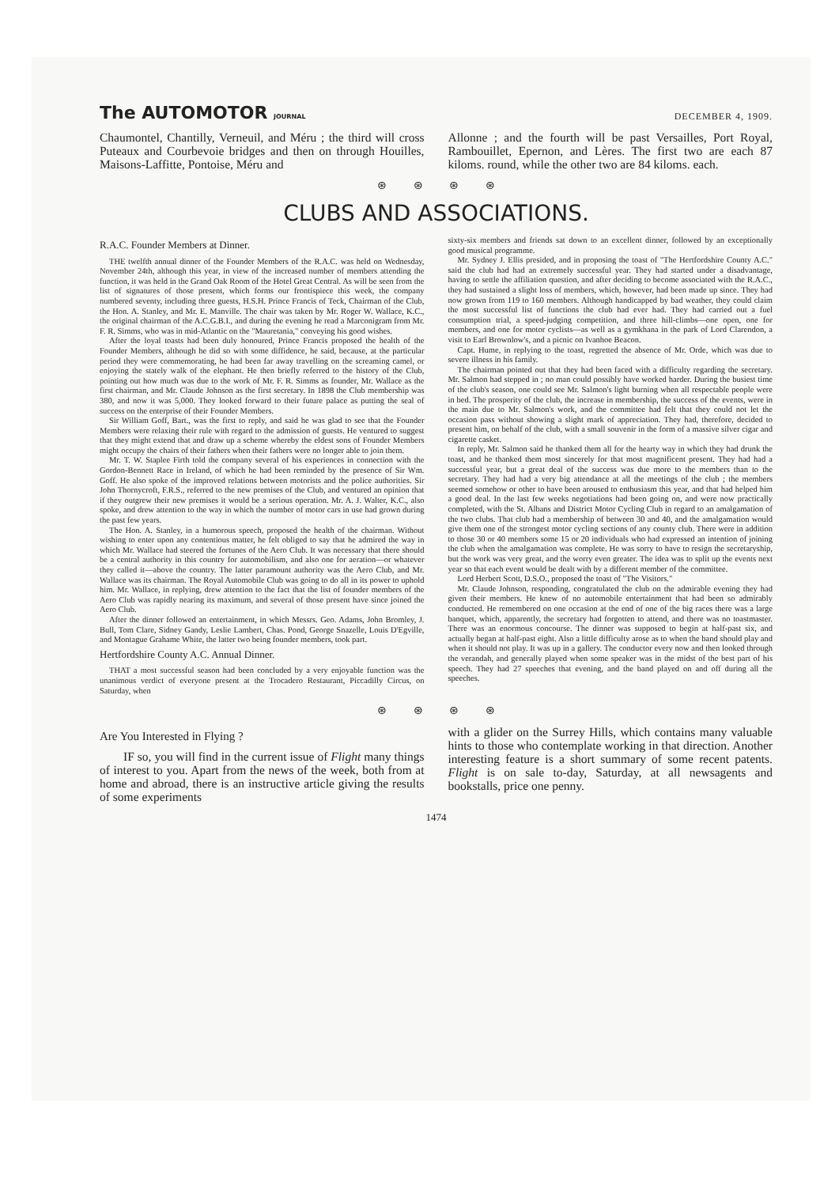The AUTOMOTOR JOURNAL
DECEMBER 4, 1909.
Chaumontel, Chantilly, Verneuil, and Méru ; the third will cross Puteaux and Courbevoie bridges and then on through Houilles, Maisons-Laffitte, Pontoise, Méru and
Allonne ; and the fourth will be past Versailles, Port Royal, Rambouillet, Epernon, and Lères. The first two are each 87 kiloms. round, while the other two are 84 kiloms. each.
⊛ ⊛ ⊛ ⊛
CLUBS AND ASSOCIATIONS.
R.A.C. Founder Members at Dinner.
THE twelfth annual dinner of the Founder Members of the R.A.C. was held on Wednesday, November 24th, although this year, in view of the increased number of members attending the function, it was held in the Grand Oak Room of the Hotel Great Central. As will be seen from the list of signatures of those present, which forms our frontispiece this week, the company numbered seventy, including three guests, H.S.H. Prince Francis of Teck, Chairman of the Club, the Hon. A. Stanley, and Mr. E. Manville. The chair was taken by Mr. Roger W. Wallace, K.C., the original chairman of the A.C.G.B.I., and during the evening he read a Marconigram from Mr. F. R. Simms, who was in mid-Atlantic on the "Mauretania," conveying his good wishes.
After the loyal toasts had been duly honoured, Prince Francis proposed the health of the Founder Members, although he did so with some diffidence, he said, because, at the particular period they were commemorating, he had been far away travelling on the screaming camel, or enjoying the stately walk of the elephant. He then briefly referred to the history of the Club, pointing out how much was due to the work of Mr. F. R. Simms as founder, Mr. Wallace as the first chairman, and Mr. Claude Johnson as the first secretary. In 1898 the Club membership was 380, and now it was 5,000. They looked forward to their future palace as putting the seal of success on the enterprise of their Founder Members.
Sir William Goff, Bart., was the first to reply, and said he was glad to see that the Founder Members were relaxing their rule with regard to the admission of guests. He ventured to suggest that they might extend that and draw up a scheme whereby the eldest sons of Founder Members might occupy the chairs of their fathers when their fathers were no longer able to join them.
Mr. T. W. Staplee Firth told the company several of his experiences in connection with the Gordon-Bennett Race in Ireland, of which he had been reminded by the presence of Sir Wm. Goff. He also spoke of the improved relations between motorists and the police authorities. Sir John Thornycroft, F.R.S., referred to the new premises of the Club, and ventured an opinion that if they outgrew their new premises it would be a serious operation. Mr. A. J. Walter, K.C., also spoke, and drew attention to the way in which the number of motor cars in use had grown during the past few years.
The Hon. A. Stanley, in a humorous speech, proposed the health of the chairman. Without wishing to enter upon any contentious matter, he felt obliged to say that he admired the way in which Mr. Wallace had steered the fortunes of the Aero Club. It was necessary that there should be a central authority in this country for automobilism, and also one for aeration—or whatever they called it—above the country. The latter paramount authority was the Aero Club, and Mr. Wallace was its chairman. The Royal Automobile Club was going to do all in its power to uphold him. Mr. Wallace, in replying, drew attention to the fact that the list of founder members of the Aero Club was rapidly nearing its maximum, and several of those present have since joined the Aero Club.
After the dinner followed an entertainment, in which Messrs. Geo. Adams, John Bromley, J. Bull, Tom Clare, Sidney Gandy, Leslie Lambert, Chas. Pond, George Snazelle, Louis D'Egville, and Montague Grahame White, the latter two being founder members, took part.
Hertfordshire County A.C. Annual Dinner.
THAT a most successful season had been concluded by a very enjoyable function was the unanimous verdict of everyone present at the Trocadero Restaurant, Piccadilly Circus, on Saturday, when
sixty-six members and friends sat down to an excellent dinner, followed by an exceptionally good musical programme.
Mr. Sydney J. Ellis presided, and in proposing the toast of "The Hertfordshire County A.C." said the club had had an extremely successful year. They had started under a disadvantage, having to settle the affiliation question, and after deciding to become associated with the R.A.C., they had sustained a slight loss of members, which, however, had been made up since. They had now grown from 119 to 160 members. Although handicapped by bad weather, they could claim the most successful list of functions the club had ever had. They had carried out a fuel consumption trial, a speed-judging competition, and three hill-climbs—one open, one for members, and one for motor cyclists—as well as a gymkhana in the park of Lord Clarendon, a visit to Earl Brownlow's, and a picnic on Ivanhoe Beacon.
Capt. Hume, in replying to the toast, regretted the absence of Mr. Orde, which was due to severe illness in his family.
The chairman pointed out that they had been faced with a difficulty regarding the secretary. Mr. Salmon had stepped in ; no man could possibly have worked harder. During the busiest time of the club's season, one could see Mr. Salmon's light burning when all respectable people were in bed. The prosperity of the club, the increase in membership, the success of the events, were in the main due to Mr. Salmon's work, and the committee had felt that they could not let the occasion pass without showing a slight mark of appreciation. They had, therefore, decided to present him, on behalf of the club, with a small souvenir in the form of a massive silver cigar and cigarette casket.
In reply, Mr. Salmon said he thanked them all for the hearty way in which they had drunk the toast, and he thanked them most sincerely for that most magnificent present. They had had a successful year, but a great deal of the success was due more to the members than to the secretary. They had had a very big attendance at all the meetings of the club ; the members seemed somehow or other to have been aroused to enthusiasm this year, and that had helped him a good deal. In the last few weeks negotiations had been going on, and were now practically completed, with the St. Albans and District Motor Cycling Club in regard to an amalgamation of the two clubs. That club had a membership of between 30 and 40, and the amalgamation would give them one of the strongest motor cycling sections of any county club. There were in addition to those 30 or 40 members some 15 or 20 individuals who had expressed an intention of joining the club when the amalgamation was complete. He was sorry to have to resign the secretaryship, but the work was very great, and the worry even greater. The idea was to split up the events next year so that each event would be dealt with by a different member of the committee.
Lord Herbert Scott, D.S.O., proposed the toast of "The Visitors."
Mr. Claude Johnson, responding, congratulated the club on the admirable evening they had given their members. He knew of no automobile entertainment that had been so admirably conducted. He remembered on one occasion at the end of one of the big races there was a large banquet, which, apparently, the secretary had forgotten to attend, and there was no toastmaster. There was an enormous concourse. The dinner was supposed to begin at half-past six, and actually began at half-past eight. Also a little difficulty arose as to when the band should play and when it should not play. It was up in a gallery. The conductor every now and then looked through the verandah, and generally played when some speaker was in the midst of the best part of his speech. They had 27 speeches that evening, and the band played on and off during all the speeches.
⊛ ⊛ ⊛ ⊛
Are You Interested in Flying ?
IF so, you will find in the current issue of Flight many things of interest to you. Apart from the news of the week, both from at home and abroad, there is an instructive article giving the results of some experiments
with a glider on the Surrey Hills, which contains many valuable hints to those who contemplate working in that direction. Another interesting feature is a short summary of some recent patents. Flight is on sale to-day, Saturday, at all newsagents and bookstalls, price one penny.
1474